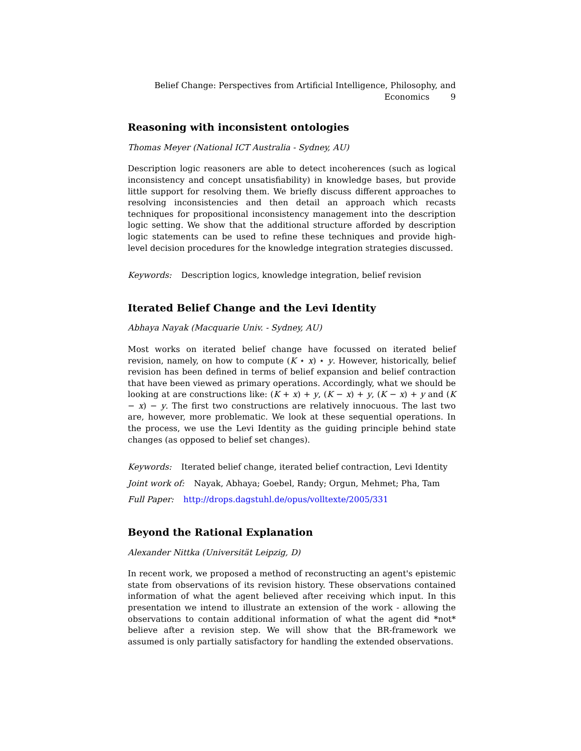Belief Change: Perspectives from Artificial Intelligence, Philosophy, and
Economics 9
Reasoning with inconsistent ontologies
Thomas Meyer (National ICT Australia - Sydney, AU)
Description logic reasoners are able to detect incoherences (such as logical inconsistency and concept unsatisfiability) in knowledge bases, but provide little support for resolving them. We briefly discuss different approaches to resolving inconsistencies and then detail an approach which recasts techniques for propositional inconsistency management into the description logic setting. We show that the additional structure afforded by description logic statements can be used to refine these techniques and provide high-level decision procedures for the knowledge integration strategies discussed.
Keywords: Description logics, knowledge integration, belief revision
Iterated Belief Change and the Levi Identity
Abhaya Nayak (Macquarie Univ. - Sydney, AU)
Most works on iterated belief change have focussed on iterated belief revision, namely, on how to compute (K ⋆ x) ⋆ y. However, historically, belief revision has been defined in terms of belief expansion and belief contraction that have been viewed as primary operations. Accordingly, what we should be looking at are constructions like: (K + x) + y, (K − x) + y, (K − x) + y and (K − x) − y. The first two constructions are relatively innocuous. The last two are, however, more problematic. We look at these sequential operations. In the process, we use the Levi Identity as the guiding principle behind state changes (as opposed to belief set changes).
Keywords: Iterated belief change, iterated belief contraction, Levi Identity
Joint work of: Nayak, Abhaya; Goebel, Randy; Orgun, Mehmet; Pha, Tam
Full Paper: http://drops.dagstuhl.de/opus/volltexte/2005/331
Beyond the Rational Explanation
Alexander Nittka (Universität Leipzig, D)
In recent work, we proposed a method of reconstructing an agent's epistemic state from observations of its revision history. These observations contained information of what the agent believed after receiving which input. In this presentation we intend to illustrate an extension of the work - allowing the observations to contain additional information of what the agent did *not* believe after a revision step. We will show that the BR-framework we assumed is only partially satisfactory for handling the extended observations.